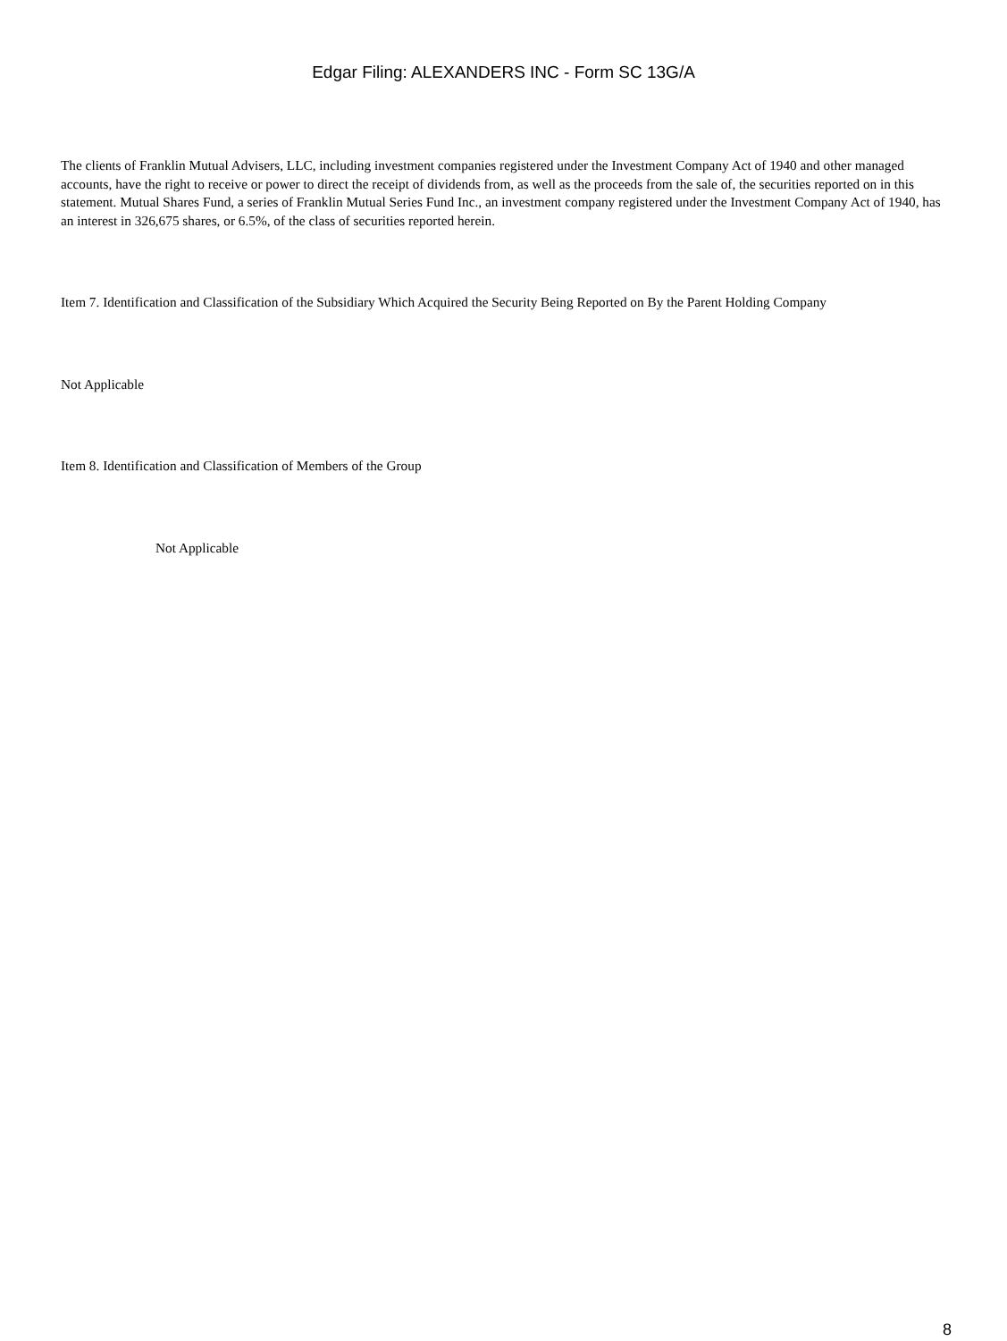Edgar Filing: ALEXANDERS INC - Form SC 13G/A
The clients of Franklin Mutual Advisers, LLC, including investment companies registered under the Investment Company Act of 1940 and other managed accounts, have the right to receive or power to direct the receipt of dividends from, as well as the proceeds from the sale of, the securities reported on in this statement. Mutual Shares Fund, a series of Franklin Mutual Series Fund Inc., an investment company registered under the Investment Company Act of 1940, has an interest in 326,675 shares, or 6.5%, of the class of securities reported herein.
Item 7. Identification and Classification of the Subsidiary Which Acquired the Security Being Reported on By the Parent Holding Company
Not Applicable
Item 8. Identification and Classification of Members of the Group
Not Applicable
8